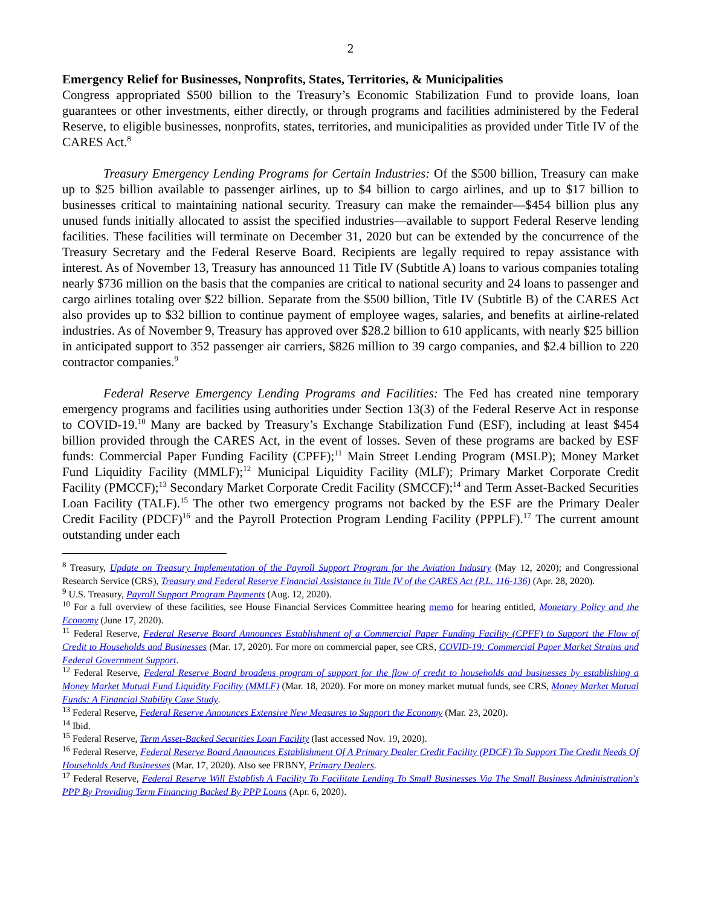2
Emergency Relief for Businesses, Nonprofits, States, Territories, & Municipalities
Congress appropriated $500 billion to the Treasury’s Economic Stabilization Fund to provide loans, loan guarantees or other investments, either directly, or through programs and facilities administered by the Federal Reserve, to eligible businesses, nonprofits, states, territories, and municipalities as provided under Title IV of the CARES Act.<sup>8</sup>
Treasury Emergency Lending Programs for Certain Industries: Of the $500 billion, Treasury can make up to $25 billion available to passenger airlines, up to $4 billion to cargo airlines, and up to $17 billion to businesses critical to maintaining national security. Treasury can make the remainder—$454 billion plus any unused funds initially allocated to assist the specified industries—available to support Federal Reserve lending facilities. These facilities will terminate on December 31, 2020 but can be extended by the concurrence of the Treasury Secretary and the Federal Reserve Board. Recipients are legally required to repay assistance with interest. As of November 13, Treasury has announced 11 Title IV (Subtitle A) loans to various companies totaling nearly $736 million on the basis that the companies are critical to national security and 24 loans to passenger and cargo airlines totaling over $22 billion. Separate from the $500 billion, Title IV (Subtitle B) of the CARES Act also provides up to $32 billion to continue payment of employee wages, salaries, and benefits at airline-related industries. As of November 9, Treasury has approved over $28.2 billion to 610 applicants, with nearly $25 billion in anticipated support to 352 passenger air carriers, $826 million to 39 cargo companies, and $2.4 billion to 220 contractor companies.<sup>9</sup>
Federal Reserve Emergency Lending Programs and Facilities: The Fed has created nine temporary emergency programs and facilities using authorities under Section 13(3) of the Federal Reserve Act in response to COVID-19.<sup>10</sup> Many are backed by Treasury’s Exchange Stabilization Fund (ESF), including at least $454 billion provided through the CARES Act, in the event of losses. Seven of these programs are backed by ESF funds: Commercial Paper Funding Facility (CPFF);<sup>11</sup> Main Street Lending Program (MSLP); Money Market Fund Liquidity Facility (MMLF);<sup>12</sup> Municipal Liquidity Facility (MLF); Primary Market Corporate Credit Facility (PMCCF);<sup>13</sup> Secondary Market Corporate Credit Facility (SMCCF);<sup>14</sup> and Term Asset-Backed Securities Loan Facility (TALF).<sup>15</sup> The other two emergency programs not backed by the ESF are the Primary Dealer Credit Facility (PDCF)<sup>16</sup> and the Payroll Protection Program Lending Facility (PPPLF).<sup>17</sup> The current amount outstanding under each
<sup>8</sup> Treasury, Update on Treasury Implementation of the Payroll Support Program for the Aviation Industry (May 12, 2020); and Congressional Research Service (CRS), Treasury and Federal Reserve Financial Assistance in Title IV of the CARES Act (P.L. 116-136) (Apr. 28, 2020).
<sup>9</sup> U.S. Treasury, Payroll Support Program Payments (Aug. 12, 2020).
<sup>10</sup> For a full overview of these facilities, see House Financial Services Committee hearing memo for hearing entitled, Monetary Policy and the Economy (June 17, 2020).
<sup>11</sup> Federal Reserve, Federal Reserve Board Announces Establishment of a Commercial Paper Funding Facility (CPFF) to Support the Flow of Credit to Households and Businesses (Mar. 17, 2020). For more on commercial paper, see CRS, COVID-19: Commercial Paper Market Strains and Federal Government Support.
<sup>12</sup> Federal Reserve, Federal Reserve Board broadens program of support for the flow of credit to households and businesses by establishing a Money Market Mutual Fund Liquidity Facility (MMLF) (Mar. 18, 2020). For more on money market mutual funds, see CRS, Money Market Mutual Funds: A Financial Stability Case Study.
<sup>13</sup> Federal Reserve, Federal Reserve Announces Extensive New Measures to Support the Economy (Mar. 23, 2020).
<sup>14</sup> Ibid.
<sup>15</sup> Federal Reserve, Term Asset-Backed Securities Loan Facility (last accessed Nov. 19, 2020).
<sup>16</sup> Federal Reserve, Federal Reserve Board Announces Establishment Of A Primary Dealer Credit Facility (PDCF) To Support The Credit Needs Of Households And Businesses (Mar. 17, 2020). Also see FRBNY, Primary Dealers.
<sup>17</sup> Federal Reserve, Federal Reserve Will Establish A Facility To Facilitate Lending To Small Businesses Via The Small Business Administration's PPP By Providing Term Financing Backed By PPP Loans (Apr. 6, 2020).